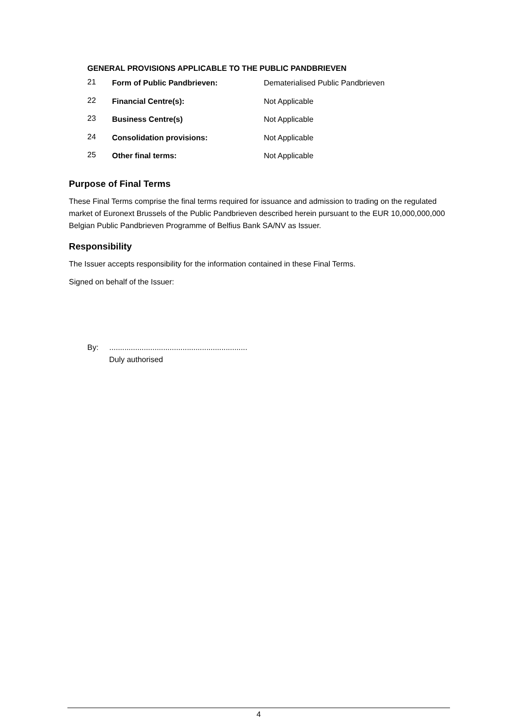GENERAL PROVISIONS APPLICABLE TO THE PUBLIC PANDBRIEVEN
| 21 | Form of Public Pandbrieven: | Dematerialised Public Pandbrieven |
| 22 | Financial Centre(s): | Not Applicable |
| 23 | Business Centre(s) | Not Applicable |
| 24 | Consolidation provisions: | Not Applicable |
| 25 | Other final terms: | Not Applicable |
Purpose of Final Terms
These Final Terms comprise the final terms required for issuance and admission to trading on the regulated market of Euronext Brussels of the Public Pandbrieven described herein pursuant to the EUR 10,000,000,000 Belgian Public Pandbrieven Programme of Belfius Bank SA/NV as Issuer.
Responsibility
The Issuer accepts responsibility for the information contained in these Final Terms.
Signed on behalf of the Issuer:
By: ................................................................
Duly authorised
4